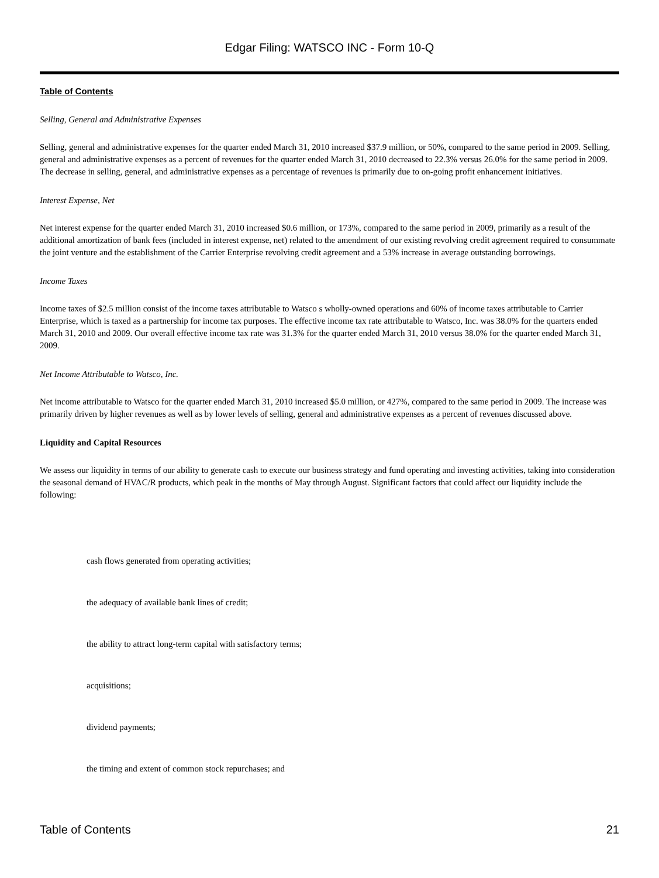Edgar Filing: WATSCO INC - Form 10-Q
Table of Contents
Selling, General and Administrative Expenses
Selling, general and administrative expenses for the quarter ended March 31, 2010 increased $37.9 million, or 50%, compared to the same period in 2009. Selling, general and administrative expenses as a percent of revenues for the quarter ended March 31, 2010 decreased to 22.3% versus 26.0% for the same period in 2009. The decrease in selling, general, and administrative expenses as a percentage of revenues is primarily due to on-going profit enhancement initiatives.
Interest Expense, Net
Net interest expense for the quarter ended March 31, 2010 increased $0.6 million, or 173%, compared to the same period in 2009, primarily as a result of the additional amortization of bank fees (included in interest expense, net) related to the amendment of our existing revolving credit agreement required to consummate the joint venture and the establishment of the Carrier Enterprise revolving credit agreement and a 53% increase in average outstanding borrowings.
Income Taxes
Income taxes of $2.5 million consist of the income taxes attributable to Watsco s wholly-owned operations and 60% of income taxes attributable to Carrier Enterprise, which is taxed as a partnership for income tax purposes. The effective income tax rate attributable to Watsco, Inc. was 38.0% for the quarters ended March 31, 2010 and 2009. Our overall effective income tax rate was 31.3% for the quarter ended March 31, 2010 versus 38.0% for the quarter ended March 31, 2009.
Net Income Attributable to Watsco, Inc.
Net income attributable to Watsco for the quarter ended March 31, 2010 increased $5.0 million, or 427%, compared to the same period in 2009. The increase was primarily driven by higher revenues as well as by lower levels of selling, general and administrative expenses as a percent of revenues discussed above.
Liquidity and Capital Resources
We assess our liquidity in terms of our ability to generate cash to execute our business strategy and fund operating and investing activities, taking into consideration the seasonal demand of HVAC/R products, which peak in the months of May through August. Significant factors that could affect our liquidity include the following:
cash flows generated from operating activities;
the adequacy of available bank lines of credit;
the ability to attract long-term capital with satisfactory terms;
acquisitions;
dividend payments;
the timing and extent of common stock repurchases; and
Table of Contents 21